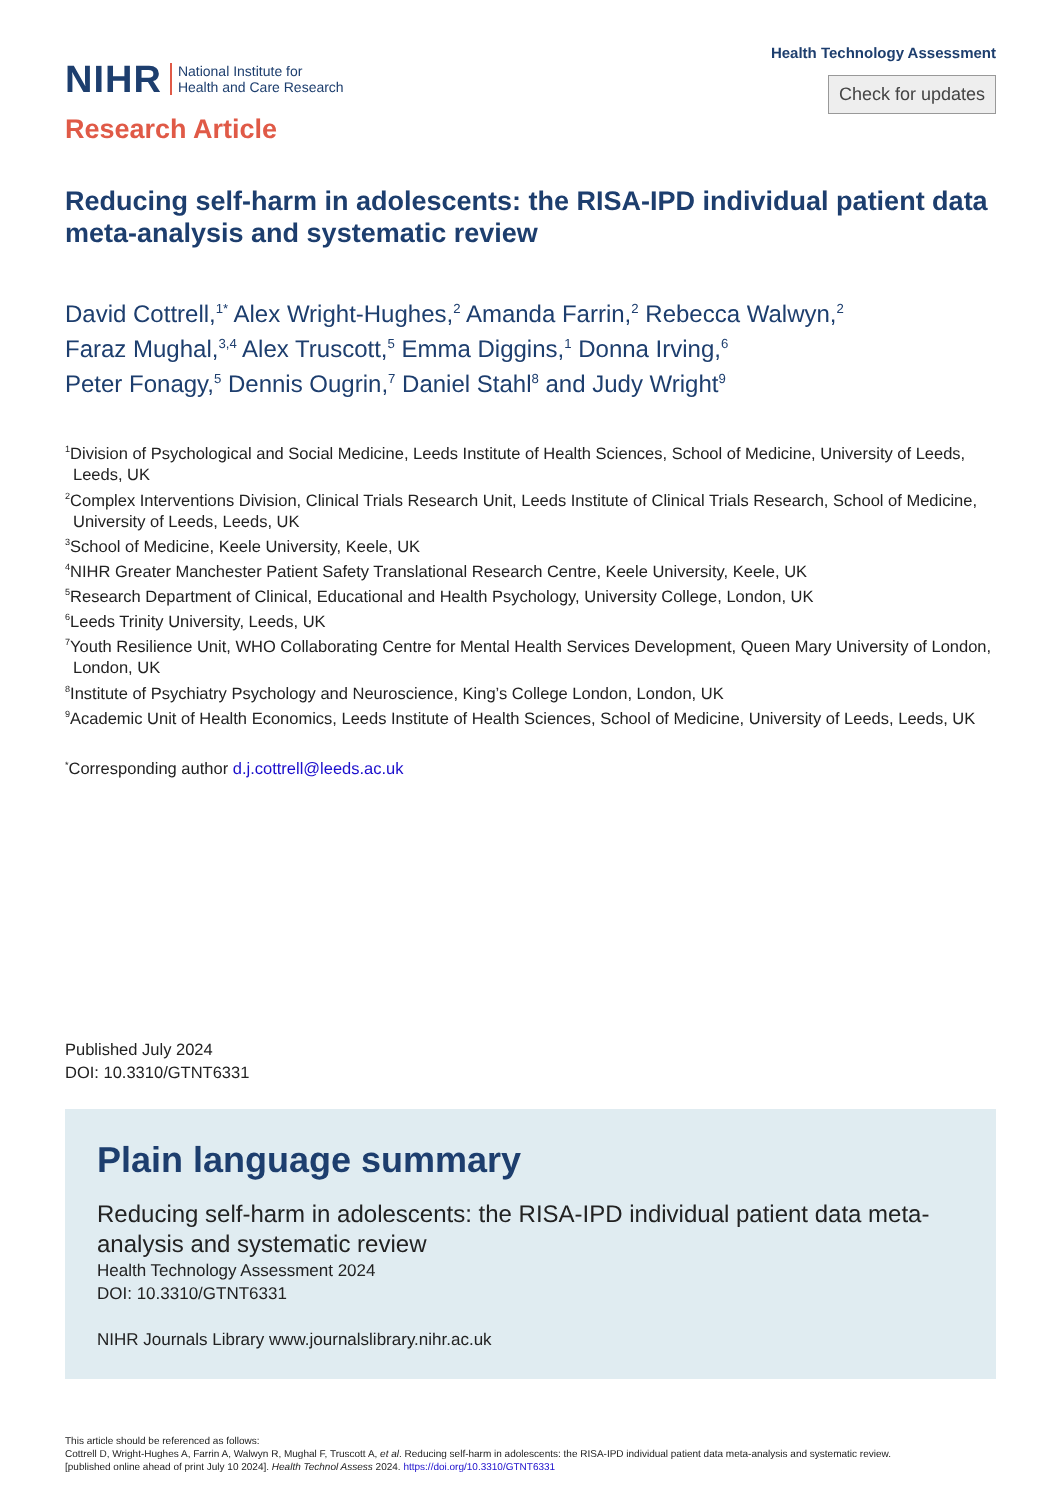NIHR National Institute for
Health and Care Research
Health Technology Assessment
Check for updates
Research Article
Reducing self-harm in adolescents: the RISA-IPD individual patient data meta-analysis and systematic review
David Cottrell,<sup>1*</sup> Alex Wright-Hughes,<sup>2</sup> Amanda Farrin,<sup>2</sup> Rebecca Walwyn,<sup>2</sup>
Faraz Mughal,<sup>3,4</sup> Alex Truscott,<sup>5</sup> Emma Diggins,<sup>1</sup> Donna Irving,<sup>6</sup>
Peter Fonagy,<sup>5</sup> Dennis Ougrin,<sup>7</sup> Daniel Stahl<sup>8</sup> and Judy Wright<sup>9</sup>
<sup>1</sup> Division of Psychological and Social Medicine, Leeds Institute of Health Sciences, School of Medicine, University of Leeds, Leeds, UK
<sup>2</sup> Complex Interventions Division, Clinical Trials Research Unit, Leeds Institute of Clinical Trials Research, School of Medicine, University of Leeds, Leeds, UK
<sup>3</sup> School of Medicine, Keele University, Keele, UK
<sup>4</sup> NIHR Greater Manchester Patient Safety Translational Research Centre, Keele University, Keele, UK
<sup>5</sup> Research Department of Clinical, Educational and Health Psychology, University College, London, UK
<sup>6</sup> Leeds Trinity University, Leeds, UK
<sup>7</sup> Youth Resilience Unit, WHO Collaborating Centre for Mental Health Services Development, Queen Mary University of London, London, UK
<sup>8</sup> Institute of Psychiatry Psychology and Neuroscience, King’s College London, London, UK
<sup>9</sup> Academic Unit of Health Economics, Leeds Institute of Health Sciences, School of Medicine, University of Leeds, Leeds, UK
<sup>*</sup> Corresponding author d.j.cottrell@leeds.ac.uk
Published July 2024
DOI: 10.3310/GTNT6331
Plain language summary
Reducing self-harm in adolescents: the RISA-IPD individual patient data meta-analysis and systematic review
Health Technology Assessment 2024
DOI: 10.3310/GTNT6331
NIHR Journals Library www.journalslibrary.nihr.ac.uk
This article should be referenced as follows:
Cottrell D, Wright-Hughes A, Farrin A, Walwyn R, Mughal F, Truscott A, et al. Reducing self-harm in adolescents: the RISA-IPD individual patient data meta-analysis and systematic review.
[published online ahead of print July 10 2024]. Health Technol Assess 2024. https://doi.org/10.3310/GTNT6331